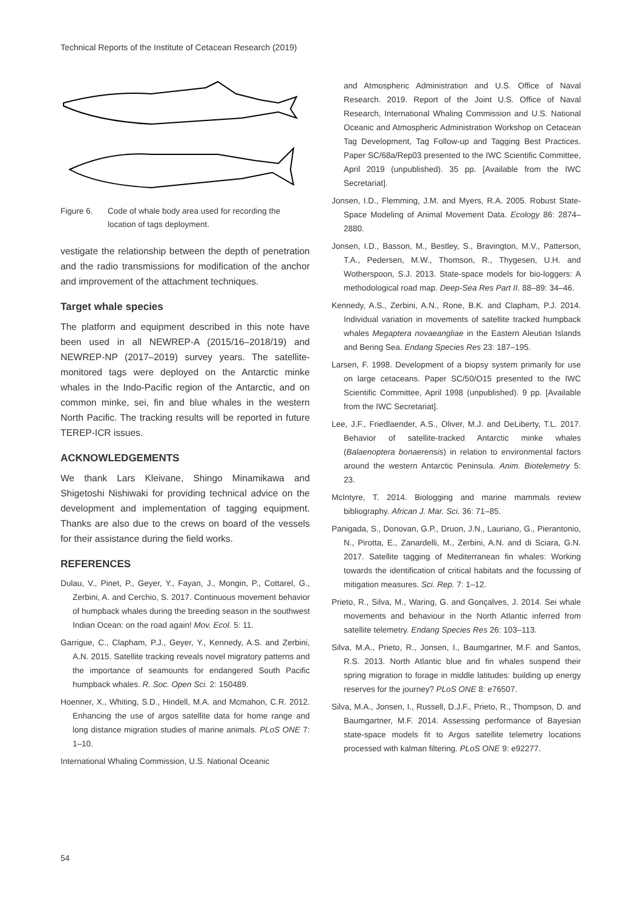Technical Reports of the Institute of Cetacean Research (2019)
Figure 6. Code of whale body area used for recording the location of tags deployment.
vestigate the relationship between the depth of penetration and the radio transmissions for modification of the anchor and improvement of the attachment techniques.
Target whale species
The platform and equipment described in this note have been used in all NEWREP-A (2015/16–2018/19) and NEWREP-NP (2017–2019) survey years. The satellite-monitored tags were deployed on the Antarctic minke whales in the Indo-Pacific region of the Antarctic, and on common minke, sei, fin and blue whales in the western North Pacific. The tracking results will be reported in future TEREP-ICR issues.
ACKNOWLEDGEMENTS
We thank Lars Kleivane, Shingo Minamikawa and Shigetoshi Nishiwaki for providing technical advice on the development and implementation of tagging equipment. Thanks are also due to the crews on board of the vessels for their assistance during the field works.
REFERENCES
Dulau, V., Pinet, P., Geyer, Y., Fayan, J., Mongin, P., Cottarel, G., Zerbini, A. and Cerchio, S. 2017. Continuous movement behavior of humpback whales during the breeding season in the southwest Indian Ocean: on the road again! Mov. Ecol. 5: 11.
Garrigue, C., Clapham, P.J., Geyer, Y., Kennedy, A.S. and Zerbini, A.N. 2015. Satellite tracking reveals novel migratory patterns and the importance of seamounts for endangered South Pacific humpback whales. R. Soc. Open Sci. 2: 150489.
Hoenner, X., Whiting, S.D., Hindell, M.A. and Mcmahon, C.R. 2012. Enhancing the use of argos satellite data for home range and long distance migration studies of marine animals. PLoS ONE 7: 1–10.
International Whaling Commission, U.S. National Oceanic
and Atmospheric Administration and U.S. Office of Naval Research. 2019. Report of the Joint U.S. Office of Naval Research, International Whaling Commission and U.S. National Oceanic and Atmospheric Administration Workshop on Cetacean Tag Development, Tag Follow-up and Tagging Best Practices. Paper SC/68a/Rep03 presented to the IWC Scientific Committee, April 2019 (unpublished). 35 pp. [Available from the IWC Secretariat].
Jonsen, I.D., Flemming, J.M. and Myers, R.A. 2005. Robust State-Space Modeling of Animal Movement Data. Ecology 86: 2874–2880.
Jonsen, I.D., Basson, M., Bestley, S., Bravington, M.V., Patterson, T.A., Pedersen, M.W., Thomson, R., Thygesen, U.H. and Wotherspoon, S.J. 2013. State-space models for bio-loggers: A methodological road map. Deep-Sea Res Part II. 88–89: 34–46.
Kennedy, A.S., Zerbini, A.N., Rone, B.K. and Clapham, P.J. 2014. Individual variation in movements of satellite tracked humpback whales Megaptera novaeangliae in the Eastern Aleutian Islands and Bering Sea. Endang Species Res 23: 187–195.
Larsen, F. 1998. Development of a biopsy system primarily for use on large cetaceans. Paper SC/50/O15 presented to the IWC Scientific Committee, April 1998 (unpublished). 9 pp. [Available from the IWC Secretariat].
Lee, J.F., Friedlaender, A.S., Oliver, M.J. and DeLiberty, T.L. 2017. Behavior of satellite-tracked Antarctic minke whales (Balaenoptera bonaerensis) in relation to environmental factors around the western Antarctic Peninsula. Anim. Biotelemetry 5: 23.
McIntyre, T. 2014. Biologging and marine mammals review bibliography. African J. Mar. Sci. 36: 71–85.
Panigada, S., Donovan, G.P., Druon, J.N., Lauriano, G., Pierantonio, N., Pirotta, E., Zanardelli, M., Zerbini, A.N. and di Sciara, G.N. 2017. Satellite tagging of Mediterranean fin whales: Working towards the identification of critical habitats and the focussing of mitigation measures. Sci. Rep. 7: 1–12.
Prieto, R., Silva, M., Waring, G. and Gonçalves, J. 2014. Sei whale movements and behaviour in the North Atlantic inferred from satellite telemetry. Endang Species Res 26: 103–113.
Silva, M.A., Prieto, R., Jonsen, I., Baumgartner, M.F. and Santos, R.S. 2013. North Atlantic blue and fin whales suspend their spring migration to forage in middle latitudes: building up energy reserves for the journey? PLoS ONE 8: e76507.
Silva, M.A., Jonsen, I., Russell, D.J.F., Prieto, R., Thompson, D. and Baumgartner, M.F. 2014. Assessing performance of Bayesian state-space models fit to Argos satellite telemetry locations processed with kalman filtering. PLoS ONE 9: e92277.
54